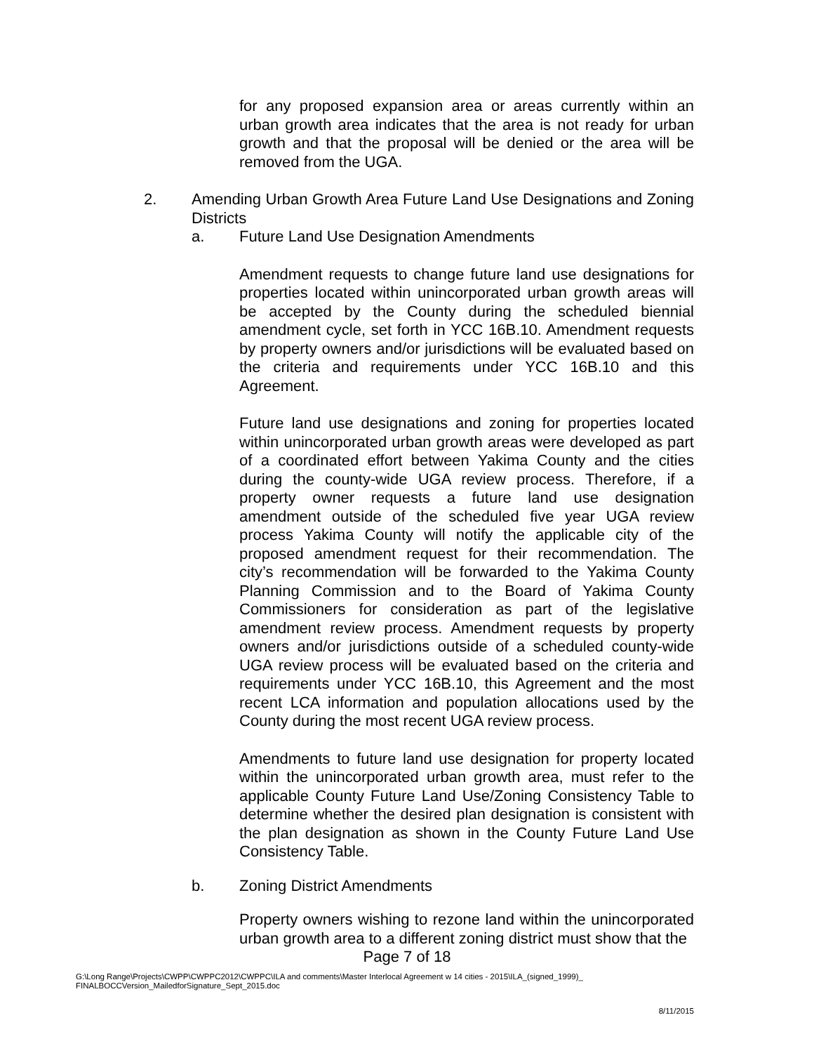for any proposed expansion area or areas currently within an urban growth area indicates that the area is not ready for urban growth and that the proposal will be denied or the area will be removed from the UGA.
2. Amending Urban Growth Area Future Land Use Designations and Zoning Districts
a. Future Land Use Designation Amendments
Amendment requests to change future land use designations for properties located within unincorporated urban growth areas will be accepted by the County during the scheduled biennial amendment cycle, set forth in YCC 16B.10. Amendment requests by property owners and/or jurisdictions will be evaluated based on the criteria and requirements under YCC 16B.10 and this Agreement.
Future land use designations and zoning for properties located within unincorporated urban growth areas were developed as part of a coordinated effort between Yakima County and the cities during the county-wide UGA review process. Therefore, if a property owner requests a future land use designation amendment outside of the scheduled five year UGA review process Yakima County will notify the applicable city of the proposed amendment request for their recommendation. The city’s recommendation will be forwarded to the Yakima County Planning Commission and to the Board of Yakima County Commissioners for consideration as part of the legislative amendment review process. Amendment requests by property owners and/or jurisdictions outside of a scheduled county-wide UGA review process will be evaluated based on the criteria and requirements under YCC 16B.10, this Agreement and the most recent LCA information and population allocations used by the County during the most recent UGA review process.
Amendments to future land use designation for property located within the unincorporated urban growth area, must refer to the applicable County Future Land Use/Zoning Consistency Table to determine whether the desired plan designation is consistent with the plan designation as shown in the County Future Land Use Consistency Table.
b. Zoning District Amendments
Property owners wishing to rezone land within the unincorporated urban growth area to a different zoning district must show that the
Page 7 of 18
G:\Long Range\Projects\CWPP\CWPPC2012\CWPPC\ILA and comments\Master Interlocal Agreement w 14 cities - 2015\ILA_(signed_1999)_
FINALBOCCVersion_MailedforSignature_Sept_2015.doc
8/11/2015